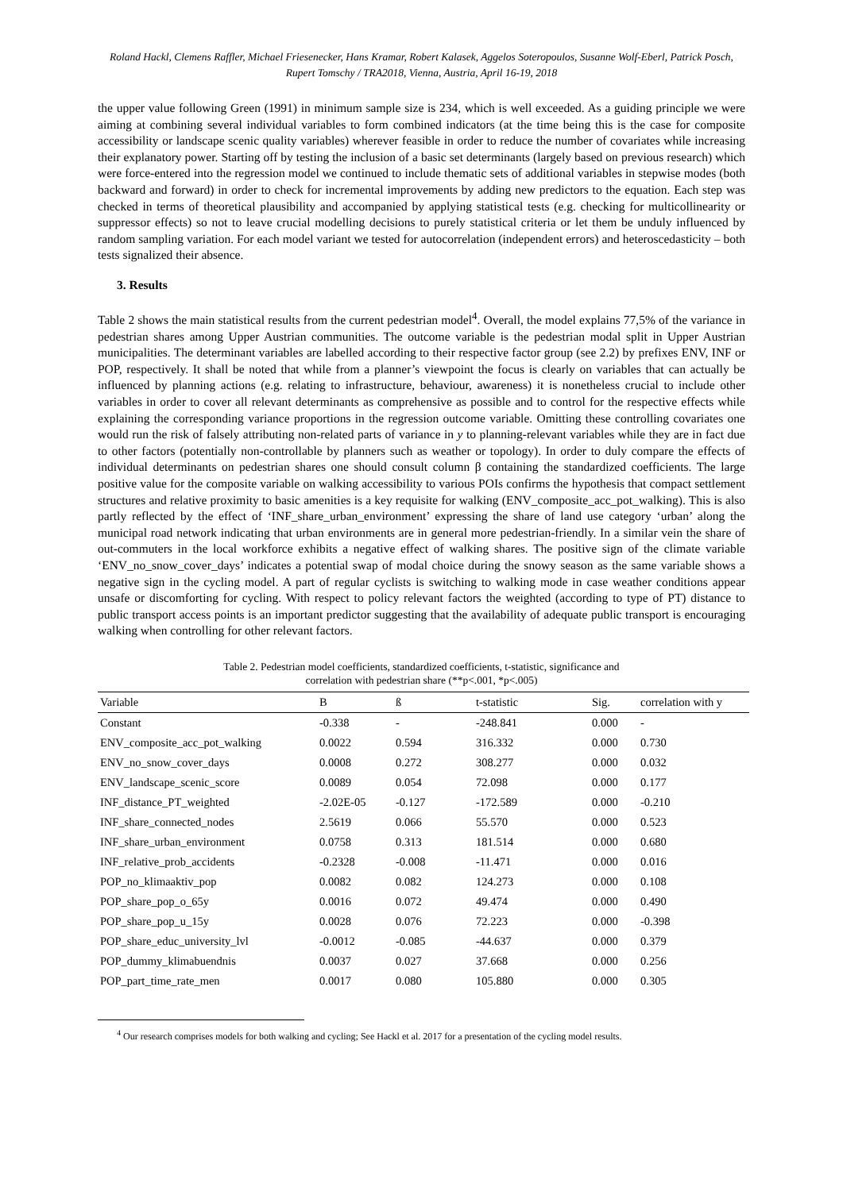Roland Hackl, Clemens Raffler, Michael Friesenecker, Hans Kramar, Robert Kalasek, Aggelos Soteropoulos, Susanne Wolf-Eberl, Patrick Posch, Rupert Tomschy / TRA2018, Vienna, Austria, April 16-19, 2018
the upper value following Green (1991) in minimum sample size is 234, which is well exceeded. As a guiding principle we were aiming at combining several individual variables to form combined indicators (at the time being this is the case for composite accessibility or landscape scenic quality variables) wherever feasible in order to reduce the number of covariates while increasing their explanatory power. Starting off by testing the inclusion of a basic set determinants (largely based on previous research) which were force-entered into the regression model we continued to include thematic sets of additional variables in stepwise modes (both backward and forward) in order to check for incremental improvements by adding new predictors to the equation. Each step was checked in terms of theoretical plausibility and accompanied by applying statistical tests (e.g. checking for multicollinearity or suppressor effects) so not to leave crucial modelling decisions to purely statistical criteria or let them be unduly influenced by random sampling variation. For each model variant we tested for autocorrelation (independent errors) and heteroscedasticity – both tests signalized their absence.
3. Results
Table 2 shows the main statistical results from the current pedestrian model<sup>4</sup>. Overall, the model explains 77,5% of the variance in pedestrian shares among Upper Austrian communities. The outcome variable is the pedestrian modal split in Upper Austrian municipalities. The determinant variables are labelled according to their respective factor group (see 2.2) by prefixes ENV, INF or POP, respectively. It shall be noted that while from a planner’s viewpoint the focus is clearly on variables that can actually be influenced by planning actions (e.g. relating to infrastructure, behaviour, awareness) it is nonetheless crucial to include other variables in order to cover all relevant determinants as comprehensive as possible and to control for the respective effects while explaining the corresponding variance proportions in the regression outcome variable. Omitting these controlling covariates one would run the risk of falsely attributing non-related parts of variance in y to planning-relevant variables while they are in fact due to other factors (potentially non-controllable by planners such as weather or topology). In order to duly compare the effects of individual determinants on pedestrian shares one should consult column β containing the standardized coefficients. The large positive value for the composite variable on walking accessibility to various POIs confirms the hypothesis that compact settlement structures and relative proximity to basic amenities is a key requisite for walking (ENV_composite_acc_pot_walking). This is also partly reflected by the effect of ‘INF_share_urban_environment’ expressing the share of land use category ‘urban’ along the municipal road network indicating that urban environments are in general more pedestrian-friendly. In a similar vein the share of out-commuters in the local workforce exhibits a negative effect of walking shares. The positive sign of the climate variable ‘ENV_no_snow_cover_days’ indicates a potential swap of modal choice during the snowy season as the same variable shows a negative sign in the cycling model. A part of regular cyclists is switching to walking mode in case weather conditions appear unsafe or discomforting for cycling. With respect to policy relevant factors the weighted (according to type of PT) distance to public transport access points is an important predictor suggesting that the availability of adequate public transport is encouraging walking when controlling for other relevant factors.
Table 2. Pedestrian model coefficients, standardized coefficients, t-statistic, significance and
correlation with pedestrian share (**p<.001, *p<.005)
| Variable | B | ß | t-statistic | Sig. | correlation with y |
| --- | --- | --- | --- | --- | --- |
| Constant | -0.338 | - | -248.841 | 0.000 | - |
| ENV_composite_acc_pot_walking | 0.0022 | 0.594 | 316.332 | 0.000 | 0.730 |
| ENV_no_snow_cover_days | 0.0008 | 0.272 | 308.277 | 0.000 | 0.032 |
| ENV_landscape_scenic_score | 0.0089 | 0.054 | 72.098 | 0.000 | 0.177 |
| INF_distance_PT_weighted | -2.02E-05 | -0.127 | -172.589 | 0.000 | -0.210 |
| INF_share_connected_nodes | 2.5619 | 0.066 | 55.570 | 0.000 | 0.523 |
| INF_share_urban_environment | 0.0758 | 0.313 | 181.514 | 0.000 | 0.680 |
| INF_relative_prob_accidents | -0.2328 | -0.008 | -11.471 | 0.000 | 0.016 |
| POP_no_klimaaktiv_pop | 0.0082 | 0.082 | 124.273 | 0.000 | 0.108 |
| POP_share_pop_o_65y | 0.0016 | 0.072 | 49.474 | 0.000 | 0.490 |
| POP_share_pop_u_15y | 0.0028 | 0.076 | 72.223 | 0.000 | -0.398 |
| POP_share_educ_university_lvl | -0.0012 | -0.085 | -44.637 | 0.000 | 0.379 |
| POP_dummy_klimabuendnis | 0.0037 | 0.027 | 37.668 | 0.000 | 0.256 |
| POP_part_time_rate_men | 0.0017 | 0.080 | 105.880 | 0.000 | 0.305 |
<sup>4</sup> Our research comprises models for both walking and cycling; See Hackl et al. 2017 for a presentation of the cycling model results.